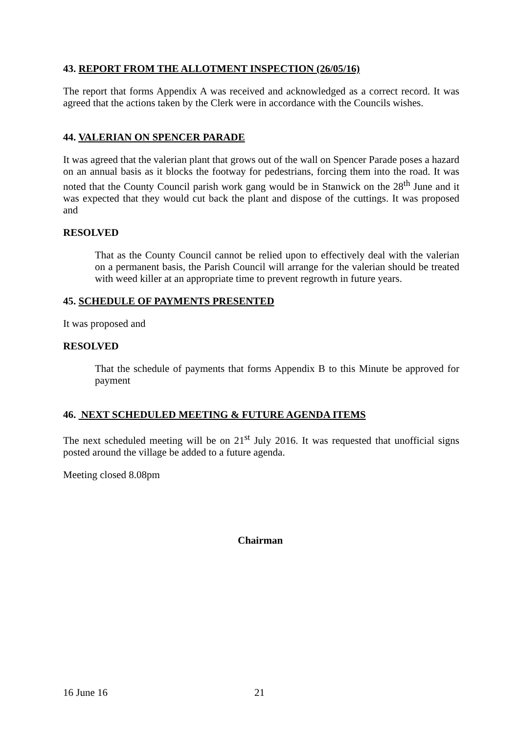43. REPORT FROM THE ALLOTMENT INSPECTION (26/05/16)
The report that forms Appendix A was received and acknowledged as a correct record. It was agreed that the actions taken by the Clerk were in accordance with the Councils wishes.
44. VALERIAN ON SPENCER PARADE
It was agreed that the valerian plant that grows out of the wall on Spencer Parade poses a hazard on an annual basis as it blocks the footway for pedestrians, forcing them into the road. It was noted that the County Council parish work gang would be in Stanwick on the 28<sup>th</sup> June and it was expected that they would cut back the plant and dispose of the cuttings. It was proposed and
RESOLVED
That as the County Council cannot be relied upon to effectively deal with the valerian on a permanent basis, the Parish Council will arrange for the valerian should be treated with weed killer at an appropriate time to prevent regrowth in future years.
45. SCHEDULE OF PAYMENTS PRESENTED
It was proposed and
RESOLVED
That the schedule of payments that forms Appendix B to this Minute be approved for payment
46. NEXT SCHEDULED MEETING & FUTURE AGENDA ITEMS
The next scheduled meeting will be on 21<sup>st</sup> July 2016. It was requested that unofficial signs posted around the village be added to a future agenda.
Meeting closed 8.08pm
Chairman
16 June 16 21